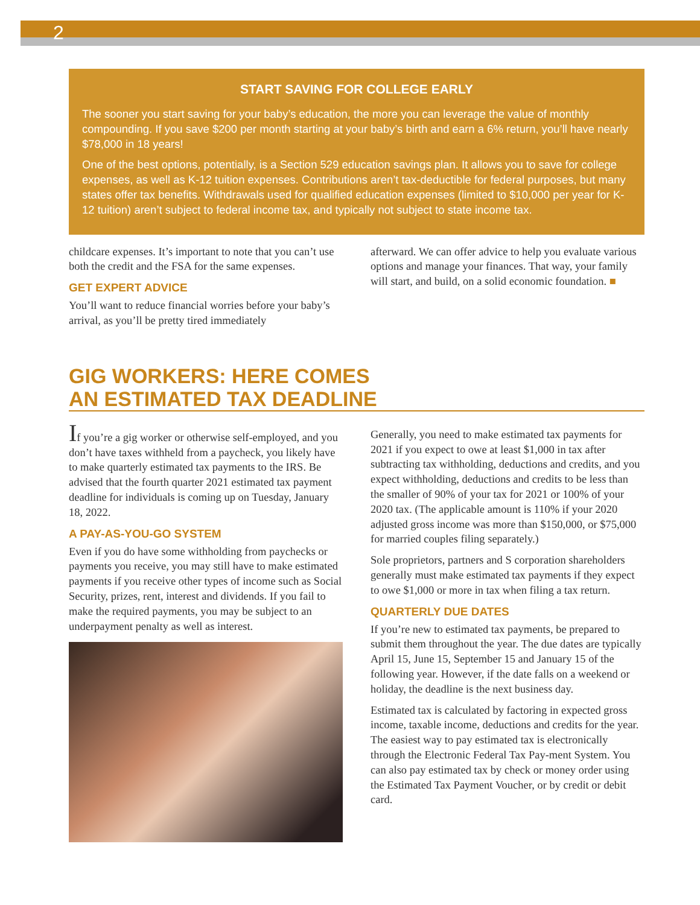2
START SAVING FOR COLLEGE EARLY
The sooner you start saving for your baby’s education, the more you can leverage the value of monthly compounding. If you save $200 per month starting at your baby’s birth and earn a 6% return, you’ll have nearly $78,000 in 18 years!
One of the best options, potentially, is a Section 529 education savings plan. It allows you to save for college expenses, as well as K-12 tuition expenses. Contributions aren’t tax-deductible for federal purposes, but many states offer tax benefits. Withdrawals used for qualified education expenses (limited to $10,000 per year for K-12 tuition) aren’t subject to federal income tax, and typically not subject to state income tax.
childcare expenses. It’s important to note that you can’t use both the credit and the FSA for the same expenses.
GET EXPERT ADVICE
You’ll want to reduce financial worries before your baby’s arrival, as you’ll be pretty tired immediately
afterward. We can offer advice to help you evaluate various options and manage your finances. That way, your family will start, and build, on a solid economic foundation. ■
GIG WORKERS: HERE COMES
AN ESTIMATED TAX DEADLINE
If you’re a gig worker or otherwise self-employed, and you don’t have taxes withheld from a paycheck, you likely have to make quarterly estimated tax payments to the IRS. Be advised that the fourth quarter 2021 estimated tax payment deadline for individuals is coming up on Tuesday, January 18, 2022.
A PAY-AS-YOU-GO SYSTEM
Even if you do have some withholding from paychecks or payments you receive, you may still have to make estimated payments if you receive other types of income such as Social Security, prizes, rent, interest and dividends. If you fail to make the required payments, you may be subject to an underpayment penalty as well as interest.
Generally, you need to make estimated tax payments for 2021 if you expect to owe at least $1,000 in tax after subtracting tax withholding, deductions and credits, and you expect withholding, deductions and credits to be less than the smaller of 90% of your tax for 2021 or 100% of your 2020 tax. (The applicable amount is 110% if your 2020 adjusted gross income was more than $150,000, or $75,000 for married couples filing separately.)
Sole proprietors, partners and S corporation shareholders generally must make estimated tax payments if they expect to owe $1,000 or more in tax when filing a tax return.
QUARTERLY DUE DATES
If you’re new to estimated tax payments, be prepared to submit them throughout the year. The due dates are typically April 15, June 15, September 15 and January 15 of the following year. However, if the date falls on a weekend or holiday, the deadline is the next business day.
Estimated tax is calculated by factoring in expected gross income, taxable income, deductions and credits for the year. The easiest way to pay estimated tax is electronically through the Electronic Federal Tax Pay-ment System. You can also pay estimated tax by check or money order using the Estimated Tax Payment Voucher, or by credit or debit card.